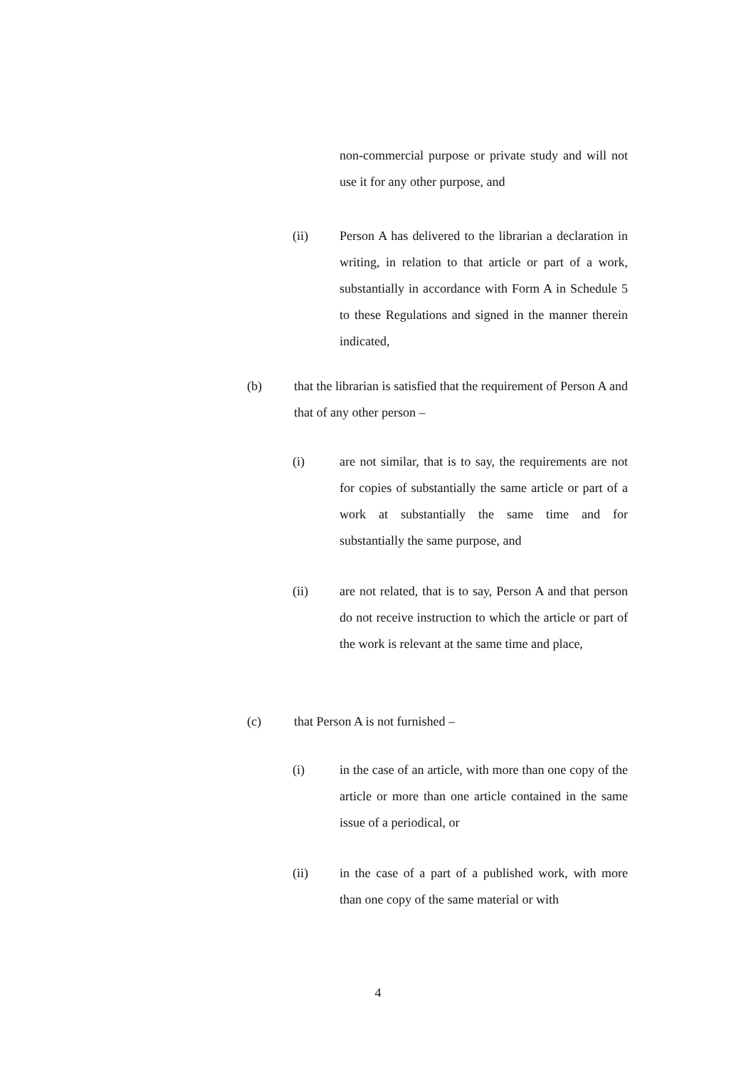non-commercial purpose or private study and will not use it for any other purpose, and
(ii) Person A has delivered to the librarian a declaration in writing, in relation to that article or part of a work, substantially in accordance with Form A in Schedule 5 to these Regulations and signed in the manner therein indicated,
(b) that the librarian is satisfied that the requirement of Person A and that of any other person –
(i) are not similar, that is to say, the requirements are not for copies of substantially the same article or part of a work at substantially the same time and for substantially the same purpose, and
(ii) are not related, that is to say, Person A and that person do not receive instruction to which the article or part of the work is relevant at the same time and place,
(c) that Person A is not furnished –
(i) in the case of an article, with more than one copy of the article or more than one article contained in the same issue of a periodical, or
(ii) in the case of a part of a published work, with more than one copy of the same material or with
4